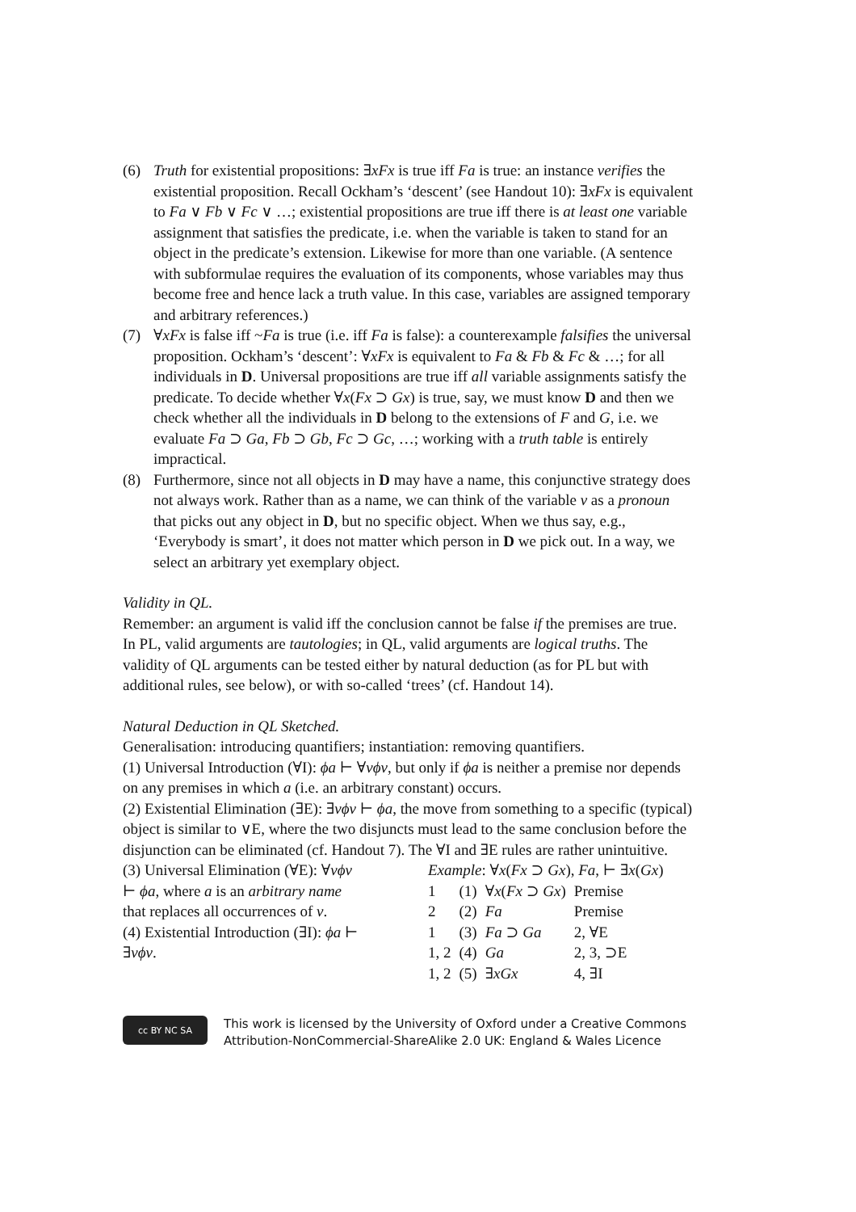(6) Truth for existential propositions: ∃xFx is true iff Fa is true: an instance verifies the existential proposition. Recall Ockham’s ‘descent’ (see Handout 10): ∃xFx is equivalent to Fa ∨ Fb ∨ Fc ∨ …; existential propositions are true iff there is at least one variable assignment that satisfies the predicate, i.e. when the variable is taken to stand for an object in the predicate’s extension. Likewise for more than one variable. (A sentence with subformulae requires the evaluation of its components, whose variables may thus become free and hence lack a truth value. In this case, variables are assigned temporary and arbitrary references.)
(7) ∀xFx is false iff ~Fa is true (i.e. iff Fa is false): a counterexample falsifies the universal proposition. Ockham’s ‘descent’: ∀xFx is equivalent to Fa & Fb & Fc & …; for all individuals in D. Universal propositions are true iff all variable assignments satisfy the predicate. To decide whether ∀x(Fx ⊃ Gx) is true, say, we must know D and then we check whether all the individuals in D belong to the extensions of F and G, i.e. we evaluate Fa ⊃ Ga, Fb ⊃ Gb, Fc ⊃ Gc, …; working with a truth table is entirely impractical.
(8) Furthermore, since not all objects in D may have a name, this conjunctive strategy does not always work. Rather than as a name, we can think of the variable v as a pronoun that picks out any object in D, but no specific object. When we thus say, e.g., ‘Everybody is smart’, it does not matter which person in D we pick out. In a way, we select an arbitrary yet exemplary object.
Validity in QL.
Remember: an argument is valid iff the conclusion cannot be false if the premises are true. In PL, valid arguments are tautologies; in QL, valid arguments are logical truths. The validity of QL arguments can be tested either by natural deduction (as for PL but with additional rules, see below), or with so-called ‘trees’ (cf. Handout 14).
Natural Deduction in QL Sketched.
Generalisation: introducing quantifiers; instantiation: removing quantifiers.
(1) Universal Introduction (∀I): ϕa ⊢ ∀vϕv, but only if ϕa is neither a premise nor depends on any premises in which a (i.e. an arbitrary constant) occurs.
(2) Existential Elimination (∃E): ∃vϕv ⊢ ϕa, the move from something to a specific (typical) object is similar to ∨E, where the two disjuncts must lead to the same conclusion before the disjunction can be eliminated (cf. Handout 7). The ∀I and ∃E rules are rather unintuitive.
(3) Universal Elimination (∀E): ∀vϕv ⊢ ϕa, where a is an arbitrary name that replaces all occurrences of v.
(4) Existential Introduction (∃I): ϕa ⊢ ∃vϕv.
Example: ∀x(Fx ⊃ Gx), Fa, ⊢ ∃x(Gx)
| 1 | (1) | ∀ x ( Fx ⊃ Gx ) | Premise |
| 2 | (2) | Fa | Premise |
| 1 | (3) | Fa ⊃ Ga | 2, ∀E |
| 1, 2 | (4) | Ga | 2, 3, ⊃E |
| 1, 2 | (5) | ∃ xGx | 4, ∃I |
cc BY NC SA
This work is licensed by the University of Oxford under a Creative Commons Attribution-NonCommercial-ShareAlike 2.0 UK: England & Wales Licence